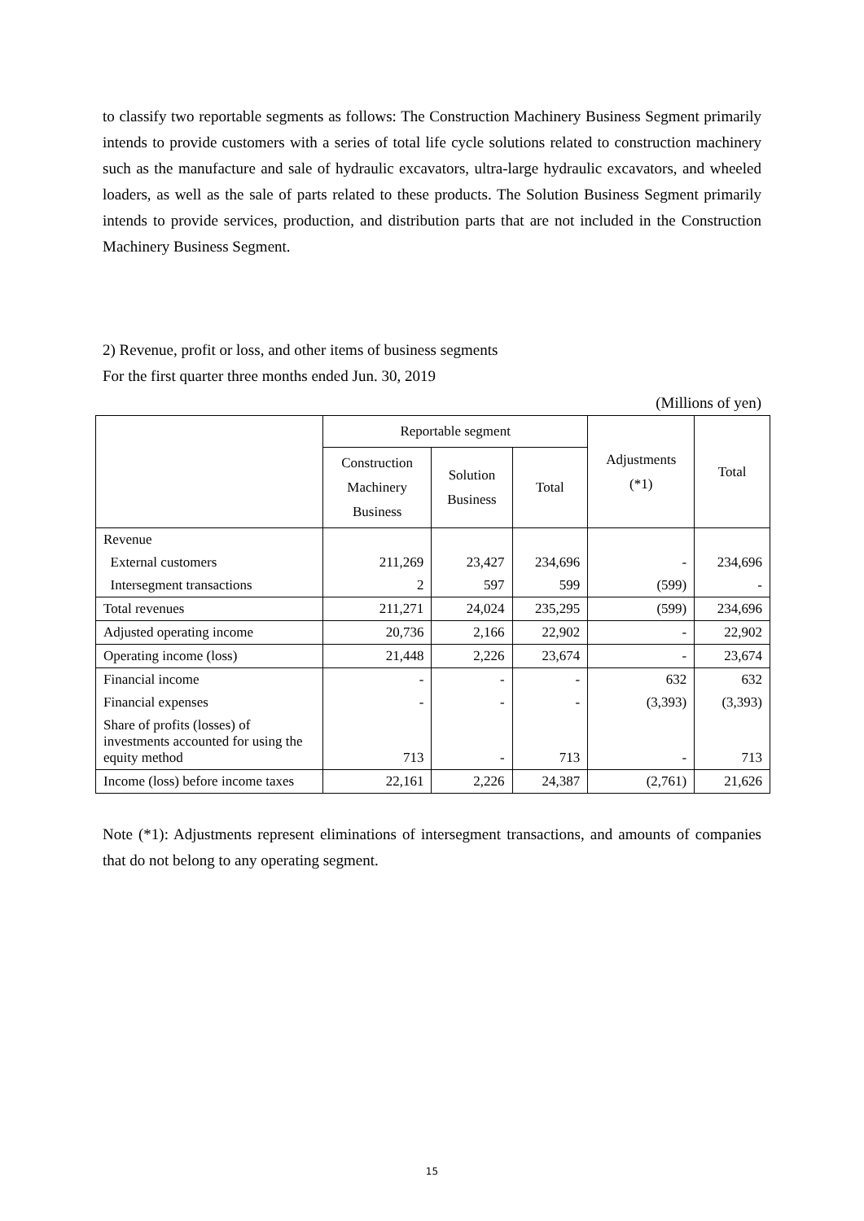to classify two reportable segments as follows: The Construction Machinery Business Segment primarily intends to provide customers with a series of total life cycle solutions related to construction machinery such as the manufacture and sale of hydraulic excavators, ultra-large hydraulic excavators, and wheeled loaders, as well as the sale of parts related to these products. The Solution Business Segment primarily intends to provide services, production, and distribution parts that are not included in the Construction Machinery Business Segment.
2) Revenue, profit or loss, and other items of business segments
For the first quarter three months ended Jun. 30, 2019
(Millions of yen)
| | Reportable segment | | | Adjustments (*1) | Total |
| --- | --- | --- | --- | --- | --- |
| | Construction Machinery Business | Solution Business | Total | | |
| Revenue | | | | | |
| External customers | 211,269 | 23,427 | 234,696 | - | 234,696 |
| Intersegment transactions | 2 | 597 | 599 | (599) | - |
| Total revenues | 211,271 | 24,024 | 235,295 | (599) | 234,696 |
| Adjusted operating income | 20,736 | 2,166 | 22,902 | - | 22,902 |
| Operating income (loss) | 21,448 | 2,226 | 23,674 | - | 23,674 |
| Financial income | - | - | - | 632 | 632 |
| Financial expenses | - | - | - | (3,393) | (3,393) |
| Share of profits (losses) of investments accounted for using the equity method | 713 | - | 713 | - | 713 |
| Income (loss) before income taxes | 22,161 | 2,226 | 24,387 | (2,761) | 21,626 |
Note (*1): Adjustments represent eliminations of intersegment transactions, and amounts of companies that do not belong to any operating segment.
15